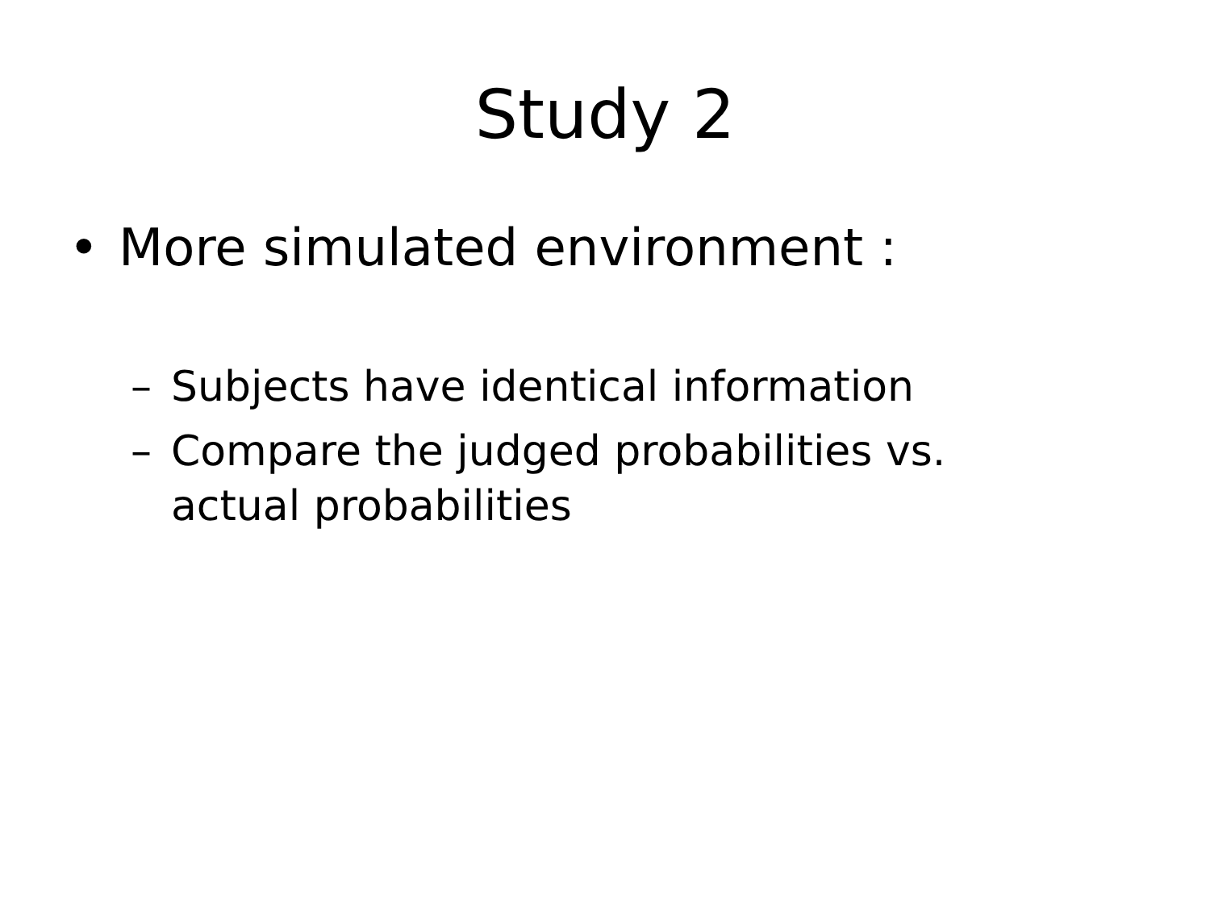Study 2
• More simulated environment :
– Subjects have identical information
– Compare the judged probabilities vs. actual probabilities